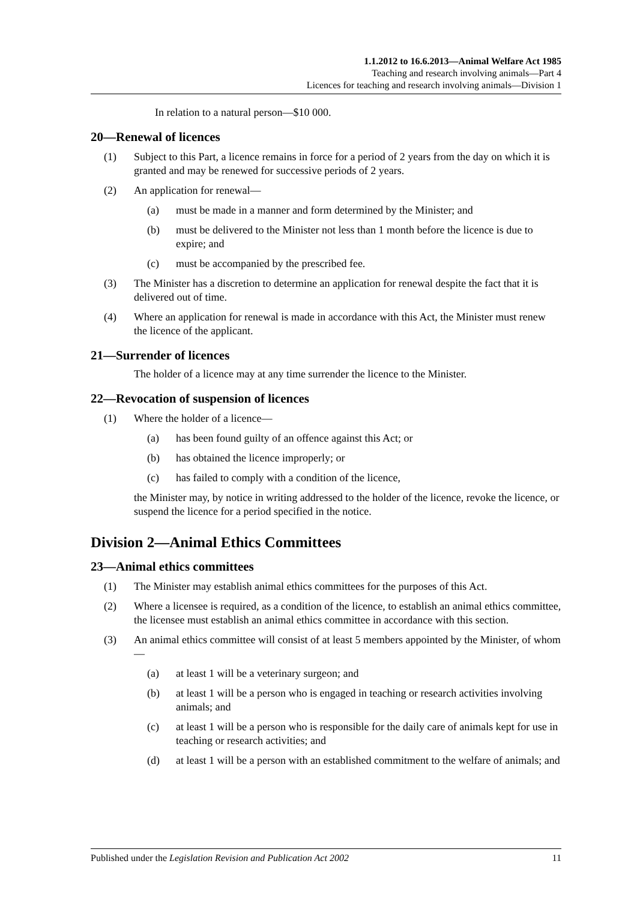1.1.2012 to 16.6.2013—Animal Welfare Act 1985
Teaching and research involving animals—Part 4
Licences for teaching and research involving animals—Division 1
In relation to a natural person—$10 000.
20—Renewal of licences
(1) Subject to this Part, a licence remains in force for a period of 2 years from the day on which it is granted and may be renewed for successive periods of 2 years.
(2) An application for renewal—
(a) must be made in a manner and form determined by the Minister; and
(b) must be delivered to the Minister not less than 1 month before the licence is due to expire; and
(c) must be accompanied by the prescribed fee.
(3) The Minister has a discretion to determine an application for renewal despite the fact that it is delivered out of time.
(4) Where an application for renewal is made in accordance with this Act, the Minister must renew the licence of the applicant.
21—Surrender of licences
The holder of a licence may at any time surrender the licence to the Minister.
22—Revocation of suspension of licences
(1) Where the holder of a licence—
(a) has been found guilty of an offence against this Act; or
(b) has obtained the licence improperly; or
(c) has failed to comply with a condition of the licence,
the Minister may, by notice in writing addressed to the holder of the licence, revoke the licence, or suspend the licence for a period specified in the notice.
Division 2—Animal Ethics Committees
23—Animal ethics committees
(1) The Minister may establish animal ethics committees for the purposes of this Act.
(2) Where a licensee is required, as a condition of the licence, to establish an animal ethics committee, the licensee must establish an animal ethics committee in accordance with this section.
(3) An animal ethics committee will consist of at least 5 members appointed by the Minister, of whom—
(a) at least 1 will be a veterinary surgeon; and
(b) at least 1 will be a person who is engaged in teaching or research activities involving animals; and
(c) at least 1 will be a person who is responsible for the daily care of animals kept for use in teaching or research activities; and
(d) at least 1 will be a person with an established commitment to the welfare of animals; and
Published under the Legislation Revision and Publication Act 2002 11